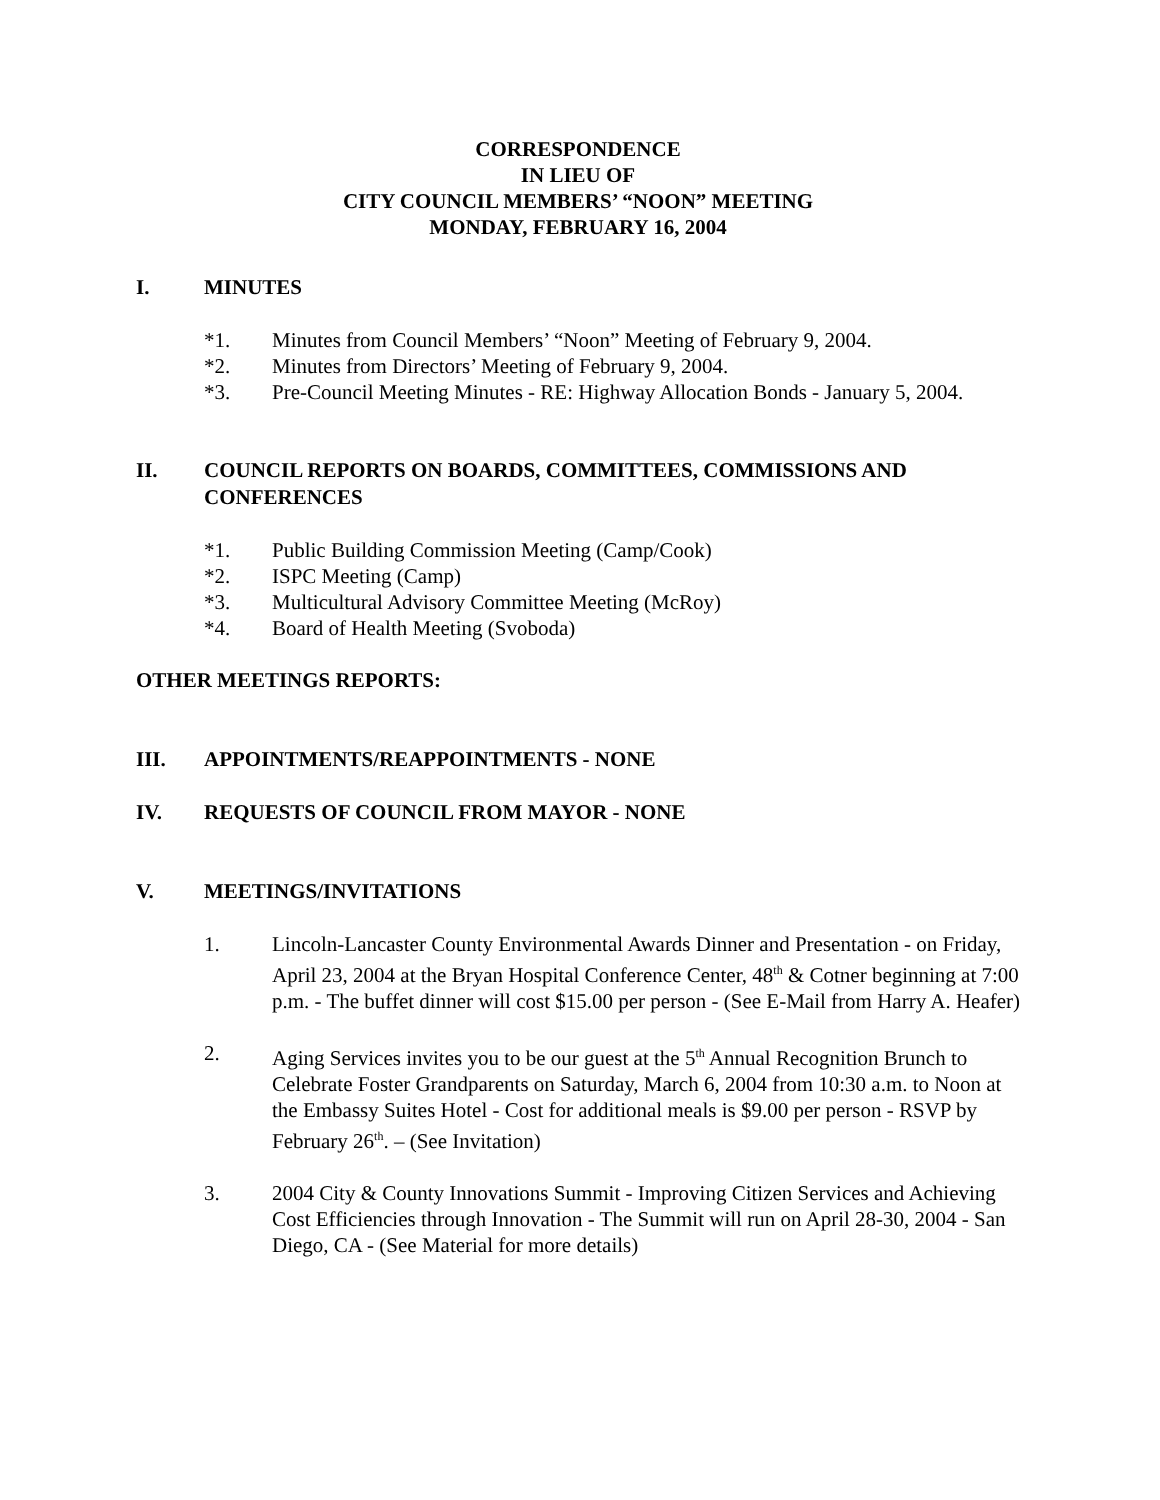CORRESPONDENCE
IN LIEU OF
CITY COUNCIL MEMBERS’ “NOON” MEETING
MONDAY, FEBRUARY 16, 2004
I. MINUTES
*1. Minutes from Council Members’ “Noon” Meeting of February 9, 2004.
*2. Minutes from Directors’ Meeting of February 9, 2004.
*3. Pre-Council Meeting Minutes - RE: Highway Allocation Bonds - January 5, 2004.
II. COUNCIL REPORTS ON BOARDS, COMMITTEES, COMMISSIONS AND CONFERENCES
*1. Public Building Commission Meeting (Camp/Cook)
*2. ISPC Meeting (Camp)
*3. Multicultural Advisory Committee Meeting (McRoy)
*4. Board of Health Meeting (Svoboda)
OTHER MEETINGS REPORTS:
III. APPOINTMENTS/REAPPOINTMENTS - NONE
IV. REQUESTS OF COUNCIL FROM MAYOR - NONE
V. MEETINGS/INVITATIONS
1. Lincoln-Lancaster County Environmental Awards Dinner and Presentation - on Friday, April 23, 2004 at the Bryan Hospital Conference Center, 48<sup>th</sup> & Cotner beginning at 7:00 p.m. - The buffet dinner will cost $15.00 per person - (See E-Mail from Harry A. Heafer)
2. Aging Services invites you to be our guest at the 5<sup>th</sup> Annual Recognition Brunch to Celebrate Foster Grandparents on Saturday, March 6, 2004 from 10:30 a.m. to Noon at the Embassy Suites Hotel - Cost for additional meals is $9.00 per person - RSVP by February 26<sup>th</sup>. – (See Invitation)
3. 2004 City & County Innovations Summit - Improving Citizen Services and Achieving Cost Efficiencies through Innovation - The Summit will run on April 28-30, 2004 - San Diego, CA - (See Material for more details)